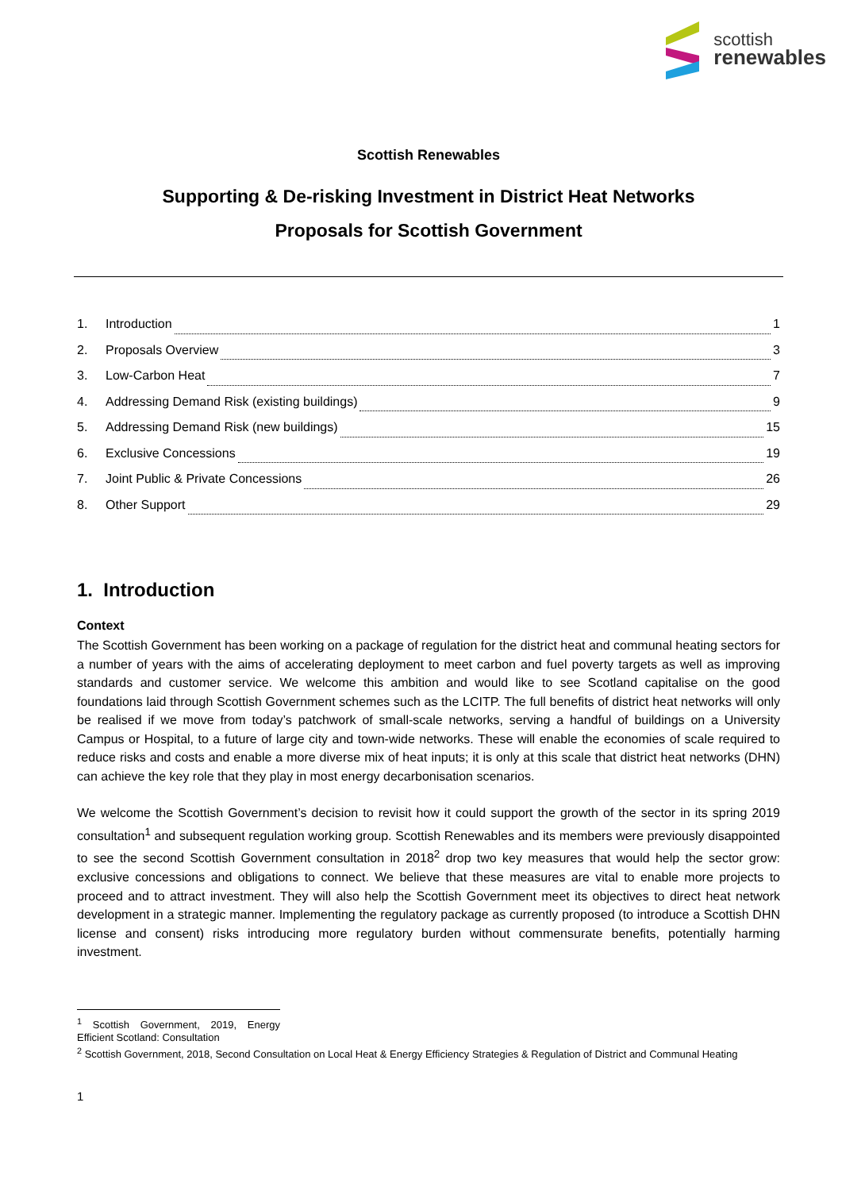scottish
renewables
Scottish Renewables
Supporting & De-risking Investment in District Heat Networks
Proposals for Scottish Government
1. Introduction 1
2. Proposals Overview 3
3. Low-Carbon Heat 7
4. Addressing Demand Risk (existing buildings) 9
5. Addressing Demand Risk (new buildings) 15
6. Exclusive Concessions 19
7. Joint Public & Private Concessions 26
8. Other Support 29
1. Introduction
Context
The Scottish Government has been working on a package of regulation for the district heat and communal heating sectors for a number of years with the aims of accelerating deployment to meet carbon and fuel poverty targets as well as improving standards and customer service. We welcome this ambition and would like to see Scotland capitalise on the good foundations laid through Scottish Government schemes such as the LCITP. The full benefits of district heat networks will only be realised if we move from today’s patchwork of small-scale networks, serving a handful of buildings on a University Campus or Hospital, to a future of large city and town-wide networks. These will enable the economies of scale required to reduce risks and costs and enable a more diverse mix of heat inputs; it is only at this scale that district heat networks (DHN) can achieve the key role that they play in most energy decarbonisation scenarios.
We welcome the Scottish Government’s decision to revisit how it could support the growth of the sector in its spring 2019 consultation<sup>1</sup> and subsequent regulation working group. Scottish Renewables and its members were previously disappointed to see the second Scottish Government consultation in 2018<sup>2</sup> drop two key measures that would help the sector grow: exclusive concessions and obligations to connect. We believe that these measures are vital to enable more projects to proceed and to attract investment. They will also help the Scottish Government meet its objectives to direct heat network development in a strategic manner. Implementing the regulatory package as currently proposed (to introduce a Scottish DHN license and consent) risks introducing more regulatory burden without commensurate benefits, potentially harming investment.
<sup>1</sup> Scottish Government, 2019, Energy Efficient Scotland: Consultation
<sup>2</sup> Scottish Government, 2018, Second Consultation on Local Heat & Energy Efficiency Strategies & Regulation of District and Communal Heating
1